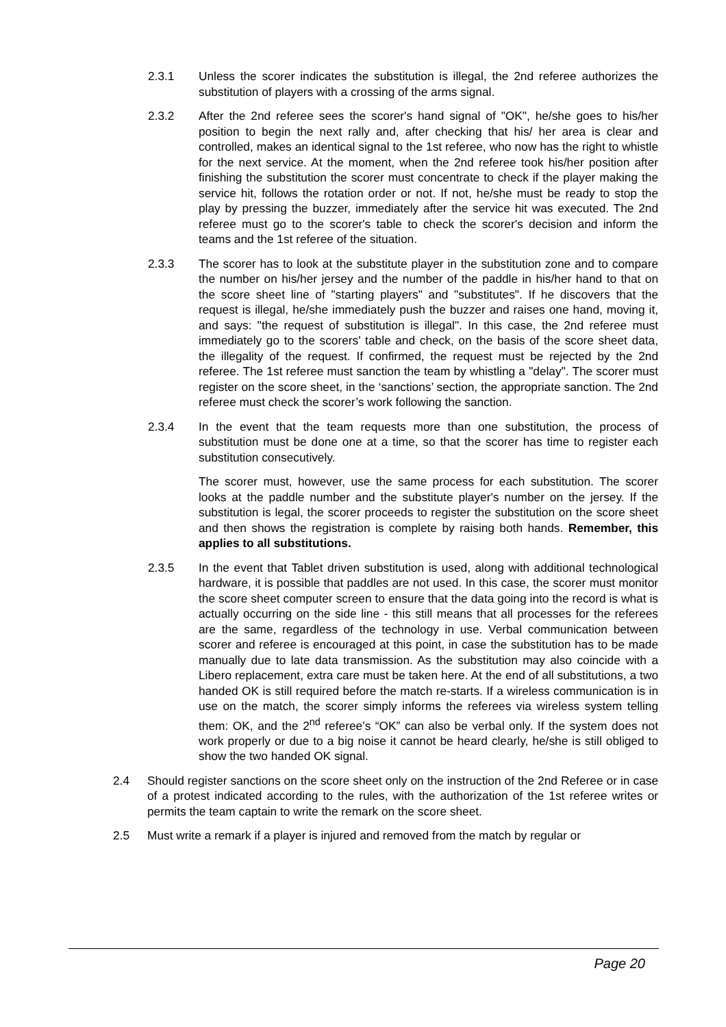2.3.1 Unless the scorer indicates the substitution is illegal, the 2nd referee authorizes the substitution of players with a crossing of the arms signal.
2.3.2 After the 2nd referee sees the scorer's hand signal of "OK", he/she goes to his/her position to begin the next rally and, after checking that his/ her area is clear and controlled, makes an identical signal to the 1st referee, who now has the right to whistle for the next service. At the moment, when the 2nd referee took his/her position after finishing the substitution the scorer must concentrate to check if the player making the service hit, follows the rotation order or not. If not, he/she must be ready to stop the play by pressing the buzzer, immediately after the service hit was executed. The 2nd referee must go to the scorer's table to check the scorer's decision and inform the teams and the 1st referee of the situation.
2.3.3 The scorer has to look at the substitute player in the substitution zone and to compare the number on his/her jersey and the number of the paddle in his/her hand to that on the score sheet line of "starting players" and "substitutes". If he discovers that the request is illegal, he/she immediately push the buzzer and raises one hand, moving it, and says: "the request of substitution is illegal". In this case, the 2nd referee must immediately go to the scorers' table and check, on the basis of the score sheet data, the illegality of the request. If confirmed, the request must be rejected by the 2nd referee. The 1st referee must sanction the team by whistling a "delay". The scorer must register on the score sheet, in the ‘sanctions’ section, the appropriate sanction. The 2nd referee must check the scorer’s work following the sanction.
2.3.4 In the event that the team requests more than one substitution, the process of substitution must be done one at a time, so that the scorer has time to register each substitution consecutively.
The scorer must, however, use the same process for each substitution. The scorer looks at the paddle number and the substitute player's number on the jersey. If the substitution is legal, the scorer proceeds to register the substitution on the score sheet and then shows the registration is complete by raising both hands. Remember, this applies to all substitutions.
2.3.5 In the event that Tablet driven substitution is used, along with additional technological hardware, it is possible that paddles are not used. In this case, the scorer must monitor the score sheet computer screen to ensure that the data going into the record is what is actually occurring on the side line - this still means that all processes for the referees are the same, regardless of the technology in use. Verbal communication between scorer and referee is encouraged at this point, in case the substitution has to be made manually due to late data transmission. As the substitution may also coincide with a Libero replacement, extra care must be taken here. At the end of all substitutions, a two handed OK is still required before the match re-starts. If a wireless communication is in use on the match, the scorer simply informs the referees via wireless system telling them: OK, and the 2<sup>nd</sup> referee’s “OK” can also be verbal only. If the system does not work properly or due to a big noise it cannot be heard clearly, he/she is still obliged to show the two handed OK signal.
2.4 Should register sanctions on the score sheet only on the instruction of the 2nd Referee or in case of a protest indicated according to the rules, with the authorization of the 1st referee writes or permits the team captain to write the remark on the score sheet.
2.5 Must write a remark if a player is injured and removed from the match by regular or
Page 20